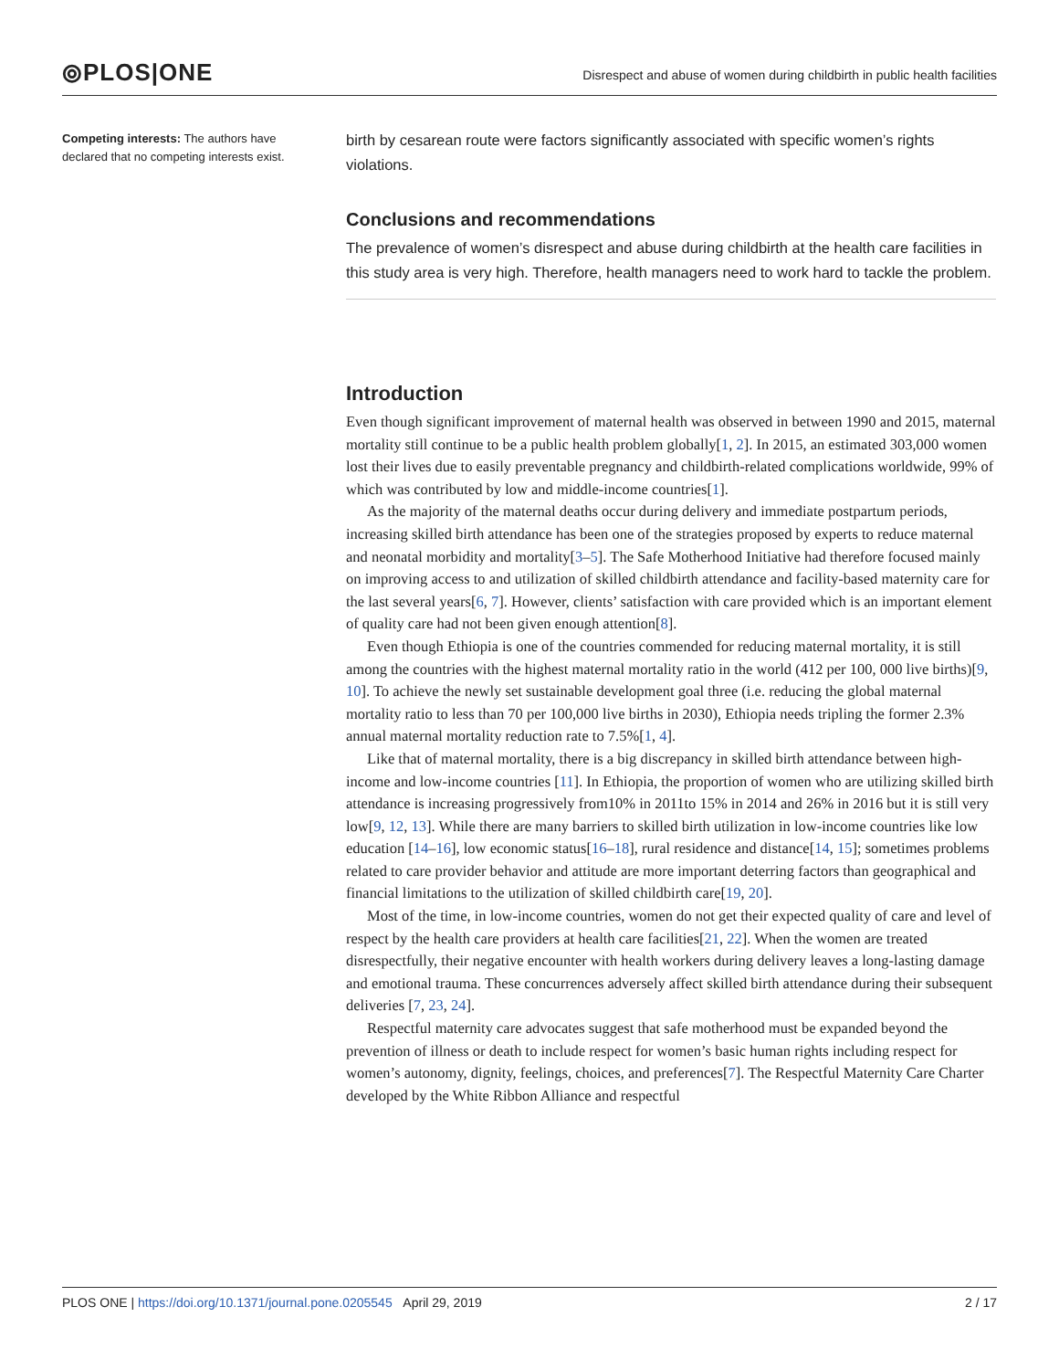⦾PLOS|ONE
Disrespect and abuse of women during childbirth in public health facilities
Competing interests: The authors have declared that no competing interests exist.
birth by cesarean route were factors significantly associated with specific women’s rights violations.
Conclusions and recommendations
The prevalence of women’s disrespect and abuse during childbirth at the health care facilities in this study area is very high. Therefore, health managers need to work hard to tackle the problem.
Introduction
Even though significant improvement of maternal health was observed in between 1990 and 2015, maternal mortality still continue to be a public health problem globally[1, 2]. In 2015, an estimated 303,000 women lost their lives due to easily preventable pregnancy and childbirth-related complications worldwide, 99% of which was contributed by low and middle-income countries[1].
As the majority of the maternal deaths occur during delivery and immediate postpartum periods, increasing skilled birth attendance has been one of the strategies proposed by experts to reduce maternal and neonatal morbidity and mortality[3–5]. The Safe Motherhood Initiative had therefore focused mainly on improving access to and utilization of skilled childbirth attendance and facility-based maternity care for the last several years[6, 7]. However, clients’ satisfaction with care provided which is an important element of quality care had not been given enough attention[8].
Even though Ethiopia is one of the countries commended for reducing maternal mortality, it is still among the countries with the highest maternal mortality ratio in the world (412 per 100, 000 live births)[9, 10]. To achieve the newly set sustainable development goal three (i.e. reducing the global maternal mortality ratio to less than 70 per 100,000 live births in 2030), Ethiopia needs tripling the former 2.3% annual maternal mortality reduction rate to 7.5%[1, 4].
Like that of maternal mortality, there is a big discrepancy in skilled birth attendance between high-income and low-income countries [11]. In Ethiopia, the proportion of women who are utilizing skilled birth attendance is increasing progressively from10% in 2011to 15% in 2014 and 26% in 2016 but it is still very low[9, 12, 13]. While there are many barriers to skilled birth utilization in low-income countries like low education [14–16], low economic status[16–18], rural residence and distance[14, 15]; sometimes problems related to care provider behavior and attitude are more important deterring factors than geographical and financial limitations to the utilization of skilled childbirth care[19, 20].
Most of the time, in low-income countries, women do not get their expected quality of care and level of respect by the health care providers at health care facilities[21, 22]. When the women are treated disrespectfully, their negative encounter with health workers during delivery leaves a long-lasting damage and emotional trauma. These concurrences adversely affect skilled birth attendance during their subsequent deliveries [7, 23, 24].
Respectful maternity care advocates suggest that safe motherhood must be expanded beyond the prevention of illness or death to include respect for women’s basic human rights including respect for women’s autonomy, dignity, feelings, choices, and preferences[7]. The Respectful Maternity Care Charter developed by the White Ribbon Alliance and respectful
PLOS ONE | https://doi.org/10.1371/journal.pone.0205545 April 29, 2019
2 / 17